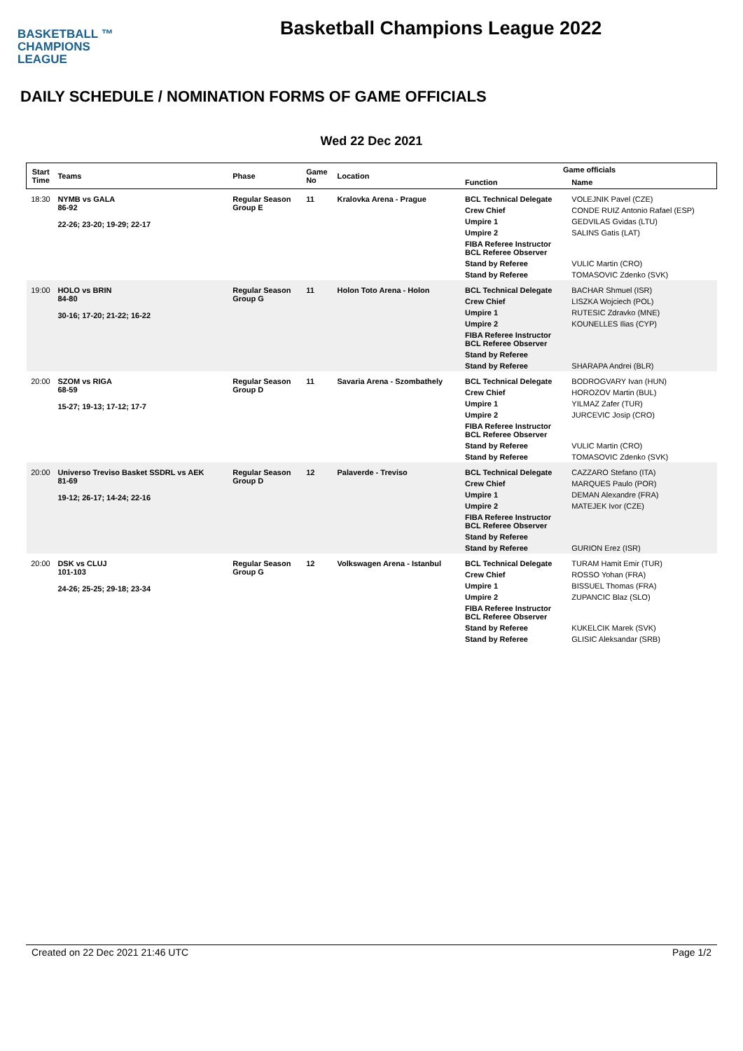BASKETBALL ™
CHAMPIONS
LEAGUE
Basketball Champions League 2022
DAILY SCHEDULE / NOMINATION FORMS OF GAME OFFICIALS
Wed 22 Dec 2021
| Start Time | Teams | Phase | Game No | Location | Game officials | |
| --- | --- | --- | --- | --- | --- | --- |
| | | | | | Function | Name |
| 18:30 | NYMB vs GALA 86-92 22-26; 23-20; 19-29; 22-17 | Regular Season Group E | 11 | Kralovka Arena - Prague | BCL Technical Delegate | VOLEJNIK Pavel (CZE) |
| | | | | | Crew Chief | CONDE RUIZ Antonio Rafael (ESP) |
| | | | | | Umpire 1 | GEDVILAS Gvidas (LTU) |
| | | | | | Umpire 2 | SALINS Gatis (LAT) |
| | | | | | FIBA Referee Instructor BCL Referee Observer | |
| | | | | | Stand by Referee | VULIC Martin (CRO) |
| | | | | | Stand by Referee | TOMASOVIC Zdenko (SVK) |
| 19:00 | HOLO vs BRIN 84-80 30-16; 17-20; 21-22; 16-22 | Regular Season Group G | 11 | Holon Toto Arena - Holon | BCL Technical Delegate | BACHAR Shmuel (ISR) |
| | | | | | Crew Chief | LISZKA Wojciech (POL) |
| | | | | | Umpire 1 | RUTESIC Zdravko (MNE) |
| | | | | | Umpire 2 | KOUNELLES Ilias (CYP) |
| | | | | | FIBA Referee Instructor BCL Referee Observer | |
| | | | | | Stand by Referee | |
| | | | | | Stand by Referee | SHARAPA Andrei (BLR) |
| 20:00 | SZOM vs RIGA 68-59 15-27; 19-13; 17-12; 17-7 | Regular Season Group D | 11 | Savaria Arena - Szombathely | BCL Technical Delegate | BODROGVARY Ivan (HUN) |
| | | | | | Crew Chief | HOROZOV Martin (BUL) |
| | | | | | Umpire 1 | YILMAZ Zafer (TUR) |
| | | | | | Umpire 2 | JURCEVIC Josip (CRO) |
| | | | | | FIBA Referee Instructor BCL Referee Observer | |
| | | | | | Stand by Referee | VULIC Martin (CRO) |
| | | | | | Stand by Referee | TOMASOVIC Zdenko (SVK) |
| 20:00 | Universo Treviso Basket SSDRL vs AEK 81-69 19-12; 26-17; 14-24; 22-16 | Regular Season Group D | 12 | Palaverde - Treviso | BCL Technical Delegate | CAZZARO Stefano (ITA) |
| | | | | | Crew Chief | MARQUES Paulo (POR) |
| | | | | | Umpire 1 | DEMAN Alexandre (FRA) |
| | | | | | Umpire 2 | MATEJEK Ivor (CZE) |
| | | | | | FIBA Referee Instructor BCL Referee Observer | |
| | | | | | Stand by Referee | |
| | | | | | Stand by Referee | GURION Erez (ISR) |
| 20:00 | DSK vs CLUJ 101-103 24-26; 25-25; 29-18; 23-34 | Regular Season Group G | 12 | Volkswagen Arena - Istanbul | BCL Technical Delegate | TURAM Hamit Emir (TUR) |
| | | | | | Crew Chief | ROSSO Yohan (FRA) |
| | | | | | Umpire 1 | BISSUEL Thomas (FRA) |
| | | | | | Umpire 2 | ZUPANCIC Blaz (SLO) |
| | | | | | FIBA Referee Instructor BCL Referee Observer | |
| | | | | | Stand by Referee | KUKELCIK Marek (SVK) |
| | | | | | Stand by Referee | GLISIC Aleksandar (SRB) |
Created on 22 Dec 2021 21:46 UTC Page 1/2